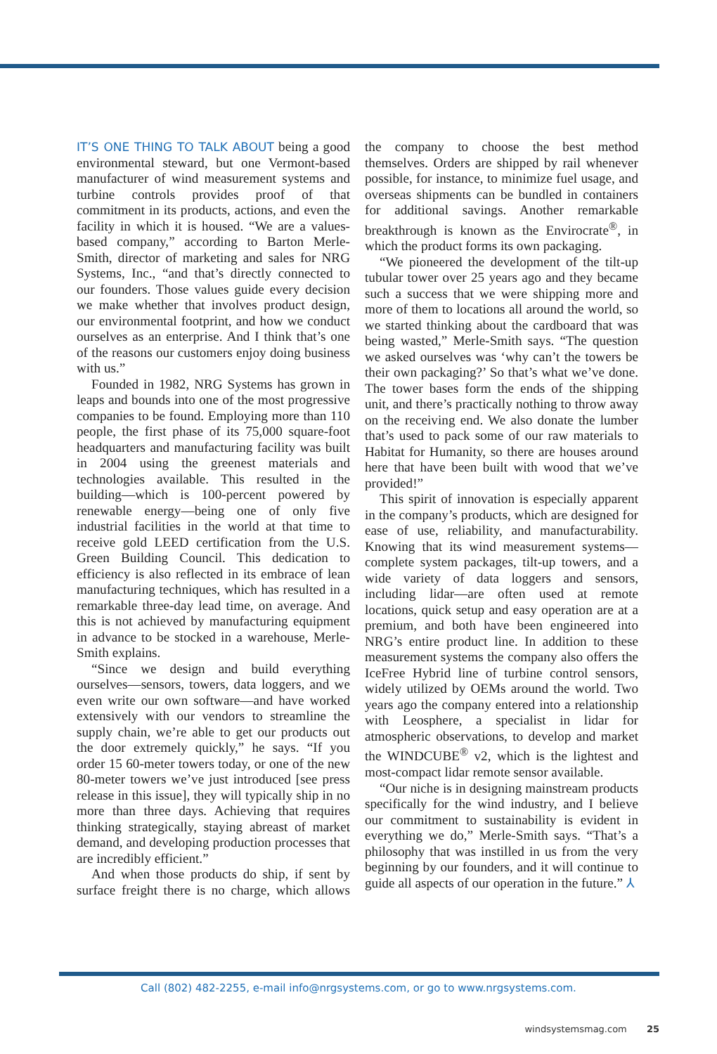IT’S ONE THING TO TALK ABOUT being a good environmental steward, but one Vermont-based manufacturer of wind measurement systems and turbine controls provides proof of that commitment in its products, actions, and even the facility in which it is housed. “We are a values-based company,” according to Barton Merle-Smith, director of marketing and sales for NRG Systems, Inc., “and that’s directly connected to our founders. Those values guide every decision we make whether that involves product design, our environmental footprint, and how we conduct ourselves as an enterprise. And I think that’s one of the reasons our customers enjoy doing business with us.”
Founded in 1982, NRG Systems has grown in leaps and bounds into one of the most progressive companies to be found. Employing more than 110 people, the first phase of its 75,000 square-foot headquarters and manufacturing facility was built in 2004 using the greenest materials and technologies available. This resulted in the building—which is 100-percent powered by renewable energy—being one of only five industrial facilities in the world at that time to receive gold LEED certification from the U.S. Green Building Council. This dedication to efficiency is also reflected in its embrace of lean manufacturing techniques, which has resulted in a remarkable three-day lead time, on average. And this is not achieved by manufacturing equipment in advance to be stocked in a warehouse, Merle-Smith explains.
“Since we design and build everything ourselves—sensors, towers, data loggers, and we even write our own software—and have worked extensively with our vendors to streamline the supply chain, we’re able to get our products out the door extremely quickly,” he says. “If you order 15 60-meter towers today, or one of the new 80-meter towers we’ve just introduced [see press release in this issue], they will typically ship in no more than three days. Achieving that requires thinking strategically, staying abreast of market demand, and developing production processes that are incredibly efficient.”
And when those products do ship, if sent by surface freight there is no charge, which allows the company to choose the best method themselves. Orders are shipped by rail whenever possible, for instance, to minimize fuel usage, and overseas shipments can be bundled in containers for additional savings. Another remarkable breakthrough is known as the Envirocrate<sup>®</sup>, in which the product forms its own packaging.
“We pioneered the development of the tilt-up tubular tower over 25 years ago and they became such a success that we were shipping more and more of them to locations all around the world, so we started thinking about the cardboard that was being wasted,” Merle-Smith says. “The question we asked ourselves was ‘why can’t the towers be their own packaging?’ So that’s what we’ve done. The tower bases form the ends of the shipping unit, and there’s practically nothing to throw away on the receiving end. We also donate the lumber that’s used to pack some of our raw materials to Habitat for Humanity, so there are houses around here that have been built with wood that we’ve provided!”
This spirit of innovation is especially apparent in the company’s products, which are designed for ease of use, reliability, and manufacturability. Knowing that its wind measurement systems—complete system packages, tilt-up towers, and a wide variety of data loggers and sensors, including lidar—are often used at remote locations, quick setup and easy operation are at a premium, and both have been engineered into NRG’s entire product line. In addition to these measurement systems the company also offers the IceFree Hybrid line of turbine control sensors, widely utilized by OEMs around the world. Two years ago the company entered into a relationship with Leosphere, a specialist in lidar for atmospheric observations, to develop and market the WINDCUBE<sup>®</sup> v2, which is the lightest and most-compact lidar remote sensor available.
“Our niche is in designing mainstream products specifically for the wind industry, and I believe our commitment to sustainability is evident in everything we do,” Merle-Smith says. “That’s a philosophy that was instilled in us from the very beginning by our founders, and it will continue to guide all aspects of our operation in the future.” ⅄
Call (802) 482-2255, e-mail info@nrgsystems.com, or go to www.nrgsystems.com.
windsystemsmag.com 25